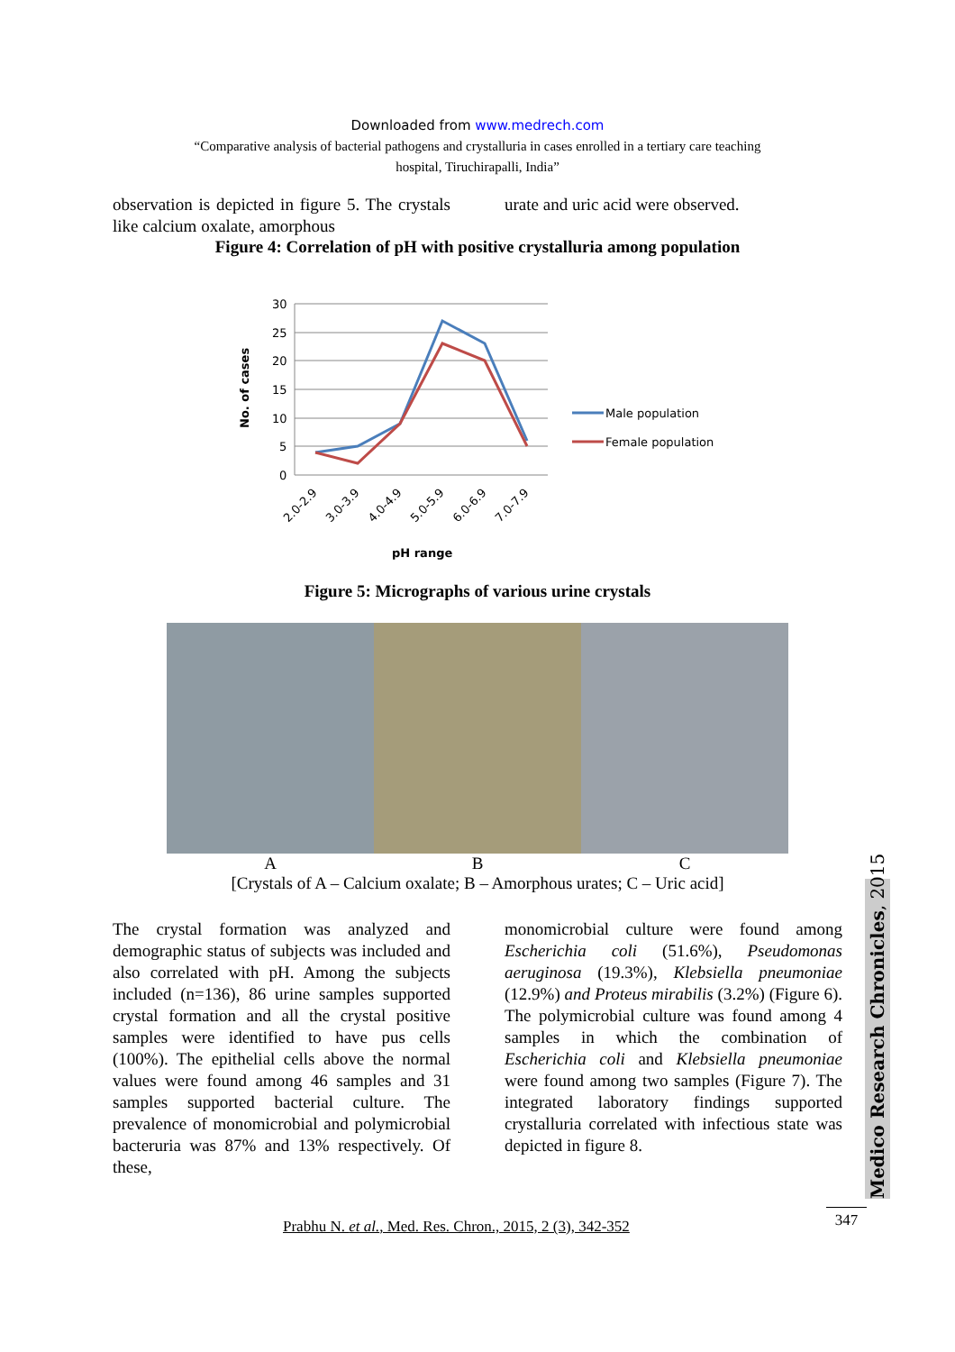Downloaded from www.medrech.com
“Comparative analysis of bacterial pathogens and crystalluria in cases enrolled in a tertiary care teaching
hospital, Tiruchirapalli, India”
observation is depicted in figure 5. The crystals like calcium oxalate, amorphous
urate and uric acid were observed.
Figure 4: Correlation of pH with positive crystalluria among population
30
25
20
15
10
5
0
No. of cases
2.0-2.9
3.0-3.9
4.0-4.9
5.0-5.9
6.0-6.9
7.0-7.9
pH range
Male population
Female population
Figure 5: Micrographs of various urine crystals
A B C
[Crystals of A – Calcium oxalate; B – Amorphous urates; C – Uric acid]
The crystal formation was analyzed and demographic status of subjects was included and also correlated with pH. Among the subjects included (n=136), 86 urine samples supported crystal formation and all the crystal positive samples were identified to have pus cells (100%). The epithelial cells above the normal values were found among 46 samples and 31 samples supported bacterial culture. The prevalence of monomicrobial and polymicrobial bacteruria was 87% and 13% respectively. Of these,
monomicrobial culture were found among Escherichia coli (51.6%), Pseudomonas aeruginosa (19.3%), Klebsiella pneumoniae (12.9%) and Proteus mirabilis (3.2%) (Figure 6). The polymicrobial culture was found among 4 samples in which the combination of Escherichia coli and Klebsiella pneumoniae were found among two samples (Figure 7). The integrated laboratory findings supported crystalluria correlated with infectious state was depicted in figure 8.
Medico Research Chronicles, 2015
Prabhu N. et al., Med. Res. Chron., 2015, 2 (3), 342-352 347